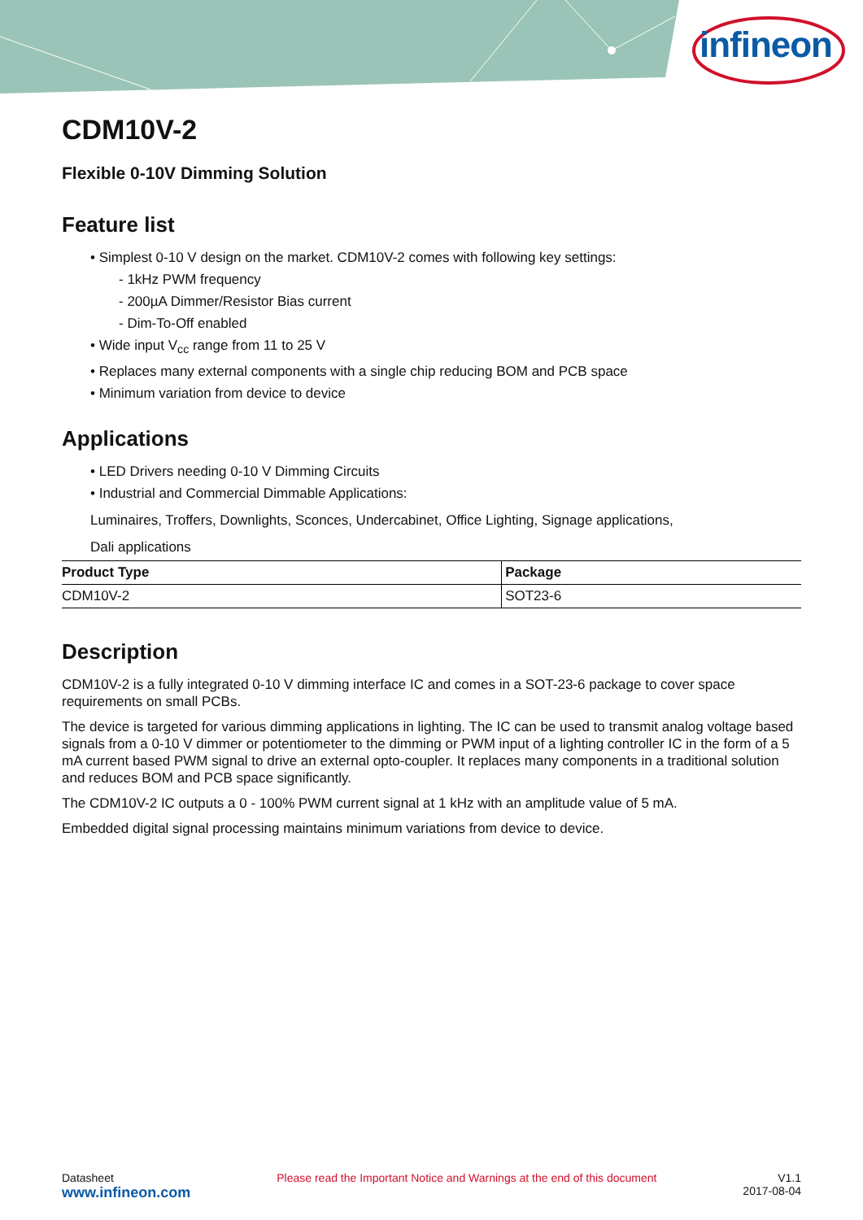infineon
CDM10V-2
Flexible 0-10V Dimming Solution
Feature list
• Simplest 0-10 V design on the market. CDM10V-2 comes with following key settings:
- 1kHz PWM frequency
- 200µA Dimmer/Resistor Bias current
- Dim-To-Off enabled
• Wide input V<sub>cc</sub> range from 11 to 25 V
• Replaces many external components with a single chip reducing BOM and PCB space
• Minimum variation from device to device
Applications
• LED Drivers needing 0-10 V Dimming Circuits
• Industrial and Commercial Dimmable Applications:
Luminaires, Troffers, Downlights, Sconces, Undercabinet, Office Lighting, Signage applications,
Dali applications
| Product Type | Package |
| --- | --- |
| CDM10V-2 | SOT23-6 |
Description
CDM10V-2 is a fully integrated 0-10 V dimming interface IC and comes in a SOT-23-6 package to cover space requirements on small PCBs.
The device is targeted for various dimming applications in lighting. The IC can be used to transmit analog voltage based signals from a 0-10 V dimmer or potentiometer to the dimming or PWM input of a lighting controller IC in the form of a 5 mA current based PWM signal to drive an external opto-coupler. It replaces many components in a traditional solution and reduces BOM and PCB space significantly.
The CDM10V-2 IC outputs a 0 - 100% PWM current signal at 1 kHz with an amplitude value of 5 mA.
Embedded digital signal processing maintains minimum variations from device to device.
Datasheet
www.infineon.com
Please read the Important Notice and Warnings at the end of this document
V1.1
2017-08-04